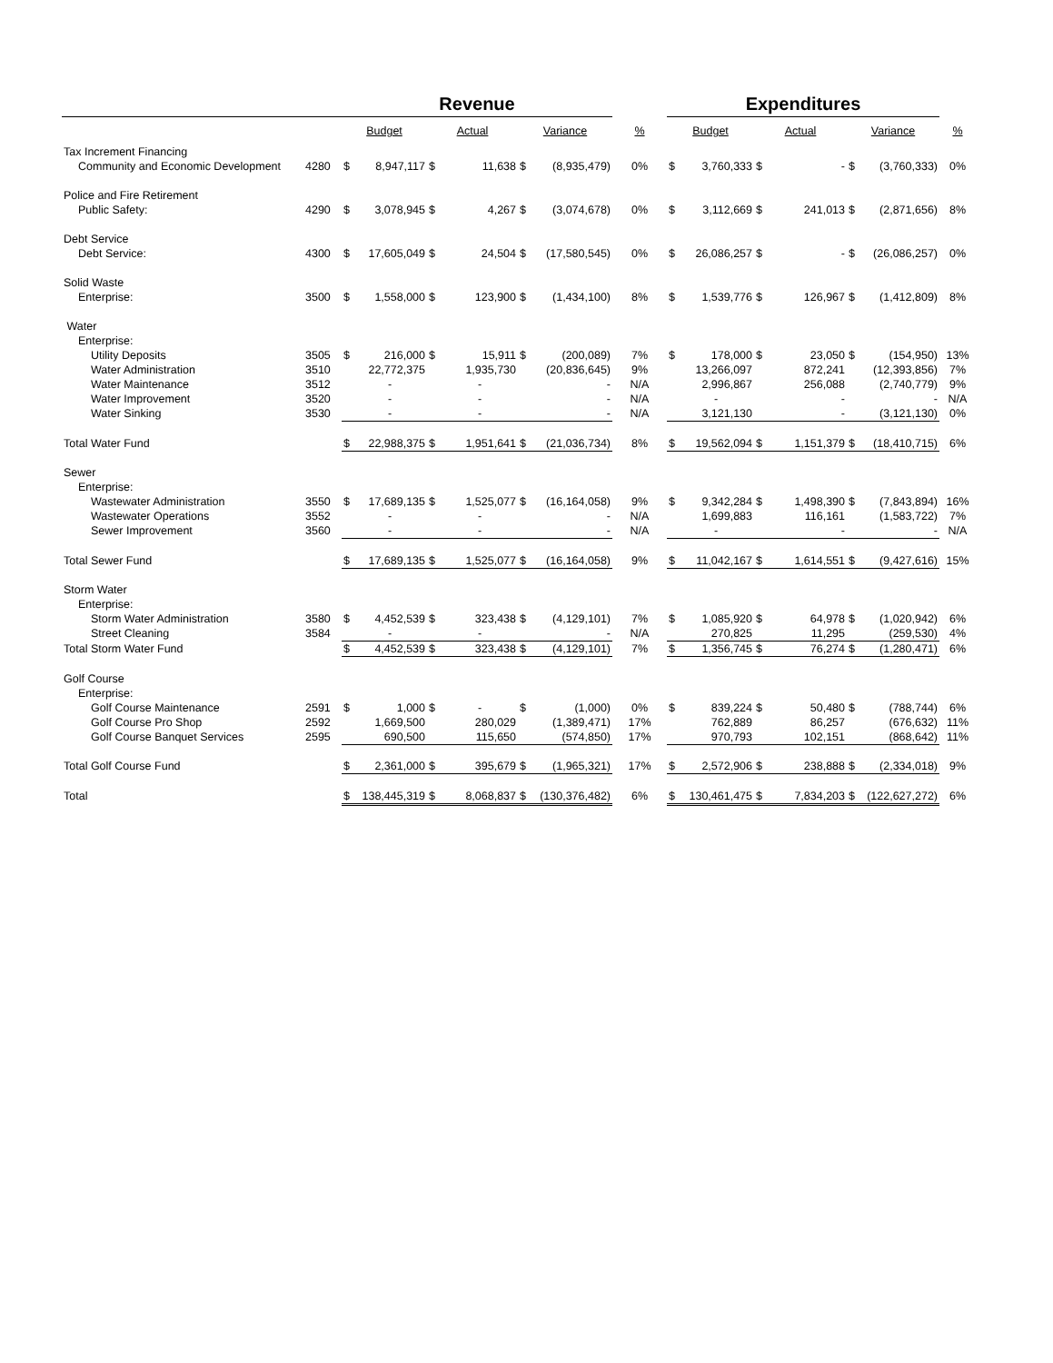| | | Revenue | | | | | | | Expenditures | | | | | | |
| --- | --- | --- | --- | --- | --- | --- | --- | --- | --- | --- | --- | --- | --- | --- | --- |
| | | Budget | | Actual | | Variance | | % | Budget | | Actual | | Variance | | % |
| Tax Increment Financing | | | | | | | | | | | | | | | |
| Community and Economic Development | 4280 | $ | 8,947,117 | $ | 11,638 | $ | (8,935,479) | 0% | $ | 3,760,333 | $ | - | $ | (3,760,333) | 0% |
| Police and Fire Retirement | | | | | | | | | | | | | | | |
| Public Safety: | 4290 | $ | 3,078,945 | $ | 4,267 | $ | (3,074,678) | 0% | $ | 3,112,669 | $ | 241,013 | $ | (2,871,656) | 8% |
| Debt Service | | | | | | | | | | | | | | | |
| Debt Service: | 4300 | $ | 17,605,049 | $ | 24,504 | $ | (17,580,545) | 0% | $ | 26,086,257 | $ | - | $ | (26,086,257) | 0% |
| Solid Waste | | | | | | | | | | | | | | | |
| Enterprise: | 3500 | $ | 1,558,000 | $ | 123,900 | $ | (1,434,100) | 8% | $ | 1,539,776 | $ | 126,967 | $ | (1,412,809) | 8% |
| Water | | | | | | | | | | | | | | | |
| Enterprise: | | | | | | | | | | | | | | | |
| Utility Deposits | 3505 | $ | 216,000 | $ | 15,911 | $ | (200,089) | 7% | $ | 178,000 | $ | 23,050 | $ | (154,950) | 13% |
| Water Administration | 3510 | | 22,772,375 | | 1,935,730 | | (20,836,645) | 9% | | 13,266,097 | | 872,241 | | (12,393,856) | 7% |
| Water Maintenance | 3512 | | - | | - | | - | N/A | | 2,996,867 | | 256,088 | | (2,740,779) | 9% |
| Water Improvement | 3520 | | - | | - | | - | N/A | | - | | - | | - | N/A |
| Water Sinking | 3530 | | - | | - | | - | N/A | | 3,121,130 | | - | | (3,121,130) | 0% |
| Total Water Fund | | $ | 22,988,375 | $ | 1,951,641 | $ | (21,036,734) | 8% | $ | 19,562,094 | $ | 1,151,379 | $ | (18,410,715) | 6% |
| Sewer | | | | | | | | | | | | | | | |
| Enterprise: | | | | | | | | | | | | | | | |
| Wastewater Administration | 3550 | $ | 17,689,135 | $ | 1,525,077 | $ | (16,164,058) | 9% | $ | 9,342,284 | $ | 1,498,390 | $ | (7,843,894) | 16% |
| Wastewater Operations | 3552 | | - | | - | | - | N/A | | 1,699,883 | | 116,161 | | (1,583,722) | 7% |
| Sewer Improvement | 3560 | | - | | - | | - | N/A | | - | | - | | - | N/A |
| Total Sewer Fund | | $ | 17,689,135 | $ | 1,525,077 | $ | (16,164,058) | 9% | $ | 11,042,167 | $ | 1,614,551 | $ | (9,427,616) | 15% |
| Storm Water | | | | | | | | | | | | | | | |
| Enterprise: | | | | | | | | | | | | | | | |
| Storm Water Administration | 3580 | $ | 4,452,539 | $ | 323,438 | $ | (4,129,101) | 7% | $ | 1,085,920 | $ | 64,978 | $ | (1,020,942) | 6% |
| Street Cleaning | 3584 | | - | | - | | - | N/A | | 270,825 | | 11,295 | | (259,530) | 4% |
| Total Storm Water Fund | | $ | 4,452,539 | $ | 323,438 | $ | (4,129,101) | 7% | $ | 1,356,745 | $ | 76,274 | $ | (1,280,471) | 6% |
| Golf Course | | | | | | | | | | | | | | | |
| Enterprise: | | | | | | | | | | | | | | | |
| Golf Course Maintenance | 2591 | $ | 1,000 | $ | - | $ | (1,000) | 0% | $ | 839,224 | $ | 50,480 | $ | (788,744) | 6% |
| Golf Course Pro Shop | 2592 | | 1,669,500 | | 280,029 | | (1,389,471) | 17% | | 762,889 | | 86,257 | | (676,632) | 11% |
| Golf Course Banquet Services | 2595 | | 690,500 | | 115,650 | | (574,850) | 17% | | 970,793 | | 102,151 | | (868,642) | 11% |
| Total Golf Course Fund | | $ | 2,361,000 | $ | 395,679 | $ | (1,965,321) | 17% | $ | 2,572,906 | $ | 238,888 | $ | (2,334,018) | 9% |
| Total | | $ | 138,445,319 | $ | 8,068,837 | $ | (130,376,482) | 6% | $ | 130,461,475 | $ | 7,834,203 | $ | (122,627,272) | 6% |